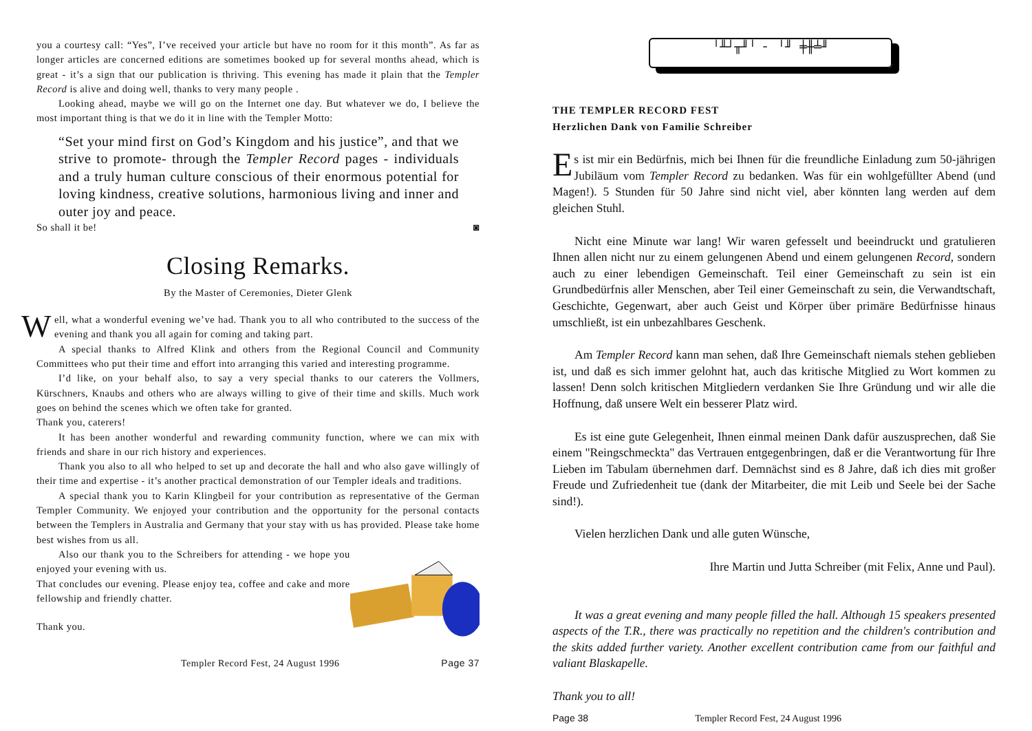you a courtesy call: “Yes”, I’ve received your article but have no room for it this month”. As far as longer articles are concerned editions are sometimes booked up for several months ahead, which is great - it’s a sign that our publication is thriving. This evening has made it plain that the Templer Record is alive and doing well, thanks to very many people .
Looking ahead, maybe we will go on the Internet one day. But whatever we do, I believe the most important thing is that we do it in line with the Templer Motto:
“Set your mind first on God’s Kingdom and his justice”, and that we strive to promote- through the Templer Record pages - individuals and a truly human culture conscious of their enormous potential for loving kindness, creative solutions, harmonious living and inner and outer joy and peace.
So shall it be! ◙
Closing Remarks.
By the Master of Ceremonies, Dieter Glenk
Well, what a wonderful evening we’ve had. Thank you to all who contributed to the success of the evening and thank you all again for coming and taking part.
A special thanks to Alfred Klink and others from the Regional Council and Community Committees who put their time and effort into arranging this varied and interesting programme.
I’d like, on your behalf also, to say a very special thanks to our caterers the Vollmers, Kürschners, Knaubs and others who are always willing to give of their time and skills. Much work goes on behind the scenes which we often take for granted.
Thank you, caterers!
It has been another wonderful and rewarding community function, where we can mix with friends and share in our rich history and experiences.
Thank you also to all who helped to set up and decorate the hall and who also gave willingly of their time and expertise - it’s another practical demonstration of our Templer ideals and traditions.
A special thank you to Karin Klingbeil for your contribution as representative of the German Templer Community. We enjoyed your contribution and the opportunity for the personal contacts between the Templers in Australia and Germany that your stay with us has provided. Please take home best wishes from us all.
Also our thank you to the Schreibers for attending - we hope you enjoyed your evening with us.
That concludes our evening. Please enjoy tea, coffee and cake and more fellowship and friendly chatter.
Thank you.
Templer Record Fest, 24 August 1996 Page 37
╵╨┘╥╜╵ ╴ ╵╜ ╪╫╧╜
THE TEMPLER RECORD FEST
Herzlichen Dank von Familie Schreiber
Es ist mir ein Bedürfnis, mich bei Ihnen für die freundliche Einladung zum 50-jährigen Jubiläum vom Templer Record zu bedanken. Was für ein wohlgefüllter Abend (und Magen!). 5 Stunden für 50 Jahre sind nicht viel, aber könnten lang werden auf dem gleichen Stuhl.
Nicht eine Minute war lang! Wir waren gefesselt und beeindruckt und gratulieren Ihnen allen nicht nur zu einem gelungenen Abend und einem gelungenen Record, sondern auch zu einer lebendigen Gemeinschaft. Teil einer Gemeinschaft zu sein ist ein Grundbedürfnis aller Menschen, aber Teil einer Gemeinschaft zu sein, die Verwandtschaft, Geschichte, Gegenwart, aber auch Geist und Körper über primäre Bedürfnisse hinaus umschließt, ist ein unbezahlbares Geschenk.
Am Templer Record kann man sehen, daß Ihre Gemeinschaft niemals stehen geblieben ist, und daß es sich immer gelohnt hat, auch das kritische Mitglied zu Wort kommen zu lassen! Denn solch kritischen Mitgliedern verdanken Sie Ihre Gründung und wir alle die Hoffnung, daß unsere Welt ein besserer Platz wird.
Es ist eine gute Gelegenheit, Ihnen einmal meinen Dank dafür auszusprechen, daß Sie einem "Reingschmeckta" das Vertrauen entgegenbringen, daß er die Verantwortung für Ihre Lieben im Tabulam übernehmen darf. Demnächst sind es 8 Jahre, daß ich dies mit großer Freude und Zufriedenheit tue (dank der Mitarbeiter, die mit Leib und Seele bei der Sache sind!).
Vielen herzlichen Dank und alle guten Wünsche,
Ihre Martin und Jutta Schreiber (mit Felix, Anne und Paul).
It was a great evening and many people filled the hall. Although 15 speakers presented aspects of the T.R., there was practically no repetition and the children's contribution and the skits added further variety. Another excellent contribution came from our faithful and valiant Blaskapelle.
Thank you to all!
Page 38 Templer Record Fest, 24 August 1996